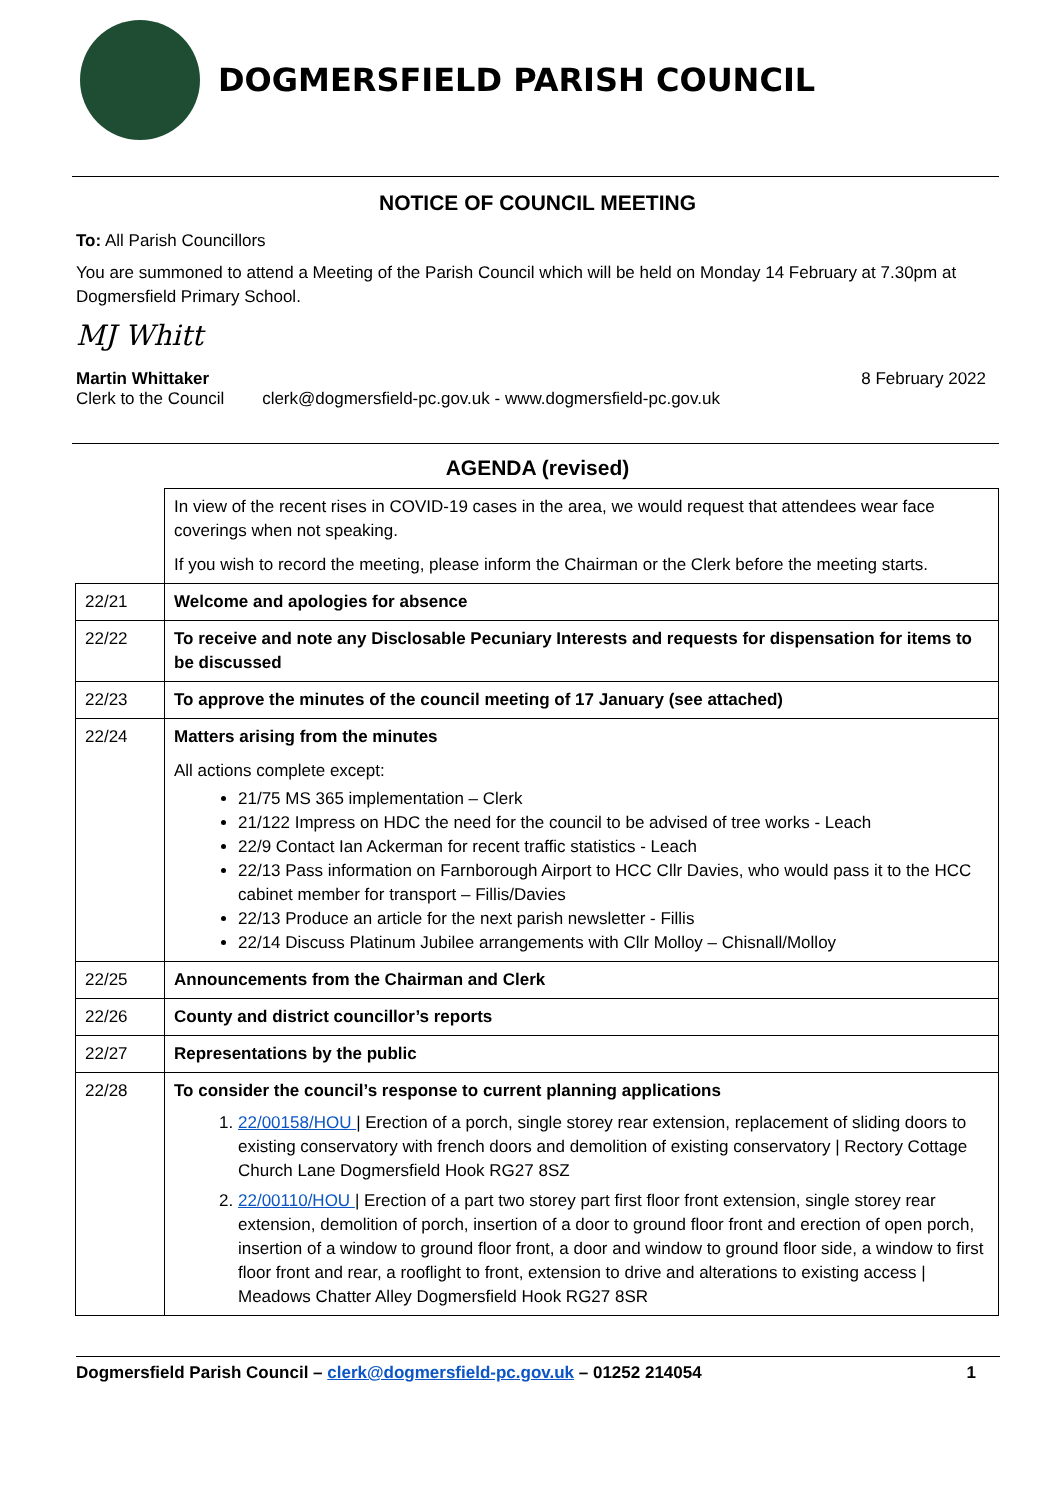DOGMERSFIELD PARISH COUNCIL
NOTICE OF COUNCIL MEETING
To: All Parish Councillors
You are summoned to attend a Meeting of the Parish Council which will be held on Monday 14 February at 7.30pm at Dogmersfield Primary School.
MJ Whitt
Martin Whittaker 8 February 2022
Clerk to the Council clerk@dogmersfield-pc.gov.uk - www.dogmersfield-pc.gov.uk
AGENDA (revised)
| | In view of the recent rises in COVID-19 cases in the area, we would request that attendees wear face coverings when not speaking. If you wish to record the meeting, please inform the Chairman or the Clerk before the meeting starts. |
| 22/21 | Welcome and apologies for absence |
| 22/22 | To receive and note any Disclosable Pecuniary Interests and requests for dispensation for items to be discussed |
| 22/23 | To approve the minutes of the council meeting of 17 January (see attached) |
| 22/24 | Matters arising from the minutes All actions complete except: 21/75 MS 365 implementation – Clerk 21/122 Impress on HDC the need for the council to be advised of tree works - Leach 22/9 Contact Ian Ackerman for recent traffic statistics - Leach 22/13 Pass information on Farnborough Airport to HCC Cllr Davies, who would pass it to the HCC cabinet member for transport – Fillis/Davies 22/13 Produce an article for the next parish newsletter - Fillis 22/14 Discuss Platinum Jubilee arrangements with Cllr Molloy – Chisnall/Molloy |
| 22/25 | Announcements from the Chairman and Clerk |
| 22/26 | County and district councillor’s reports |
| 22/27 | Representations by the public |
| 22/28 | To consider the council’s response to current planning applications 1. 22/00158/HOU / Erection of a porch, single storey rear extension, replacement of sliding doors to existing conservatory with french doors and demolition of existing conservatory / Rectory Cottage Church Lane Dogmersfield Hook RG27 8SZ 2. 22/00110/HOU / Erection of a part two storey part first floor front extension, single storey rear extension, demolition of porch, insertion of a door to ground floor front and erection of open porch, insertion of a window to ground floor front, a door and window to ground floor side, a window to first floor front and rear, a rooflight to front, extension to drive and alterations to existing access / Meadows Chatter Alley Dogmersfield Hook RG27 8SR |
Dogmersfield Parish Council – clerk@dogmersfield-pc.gov.uk – 01252 214054 1